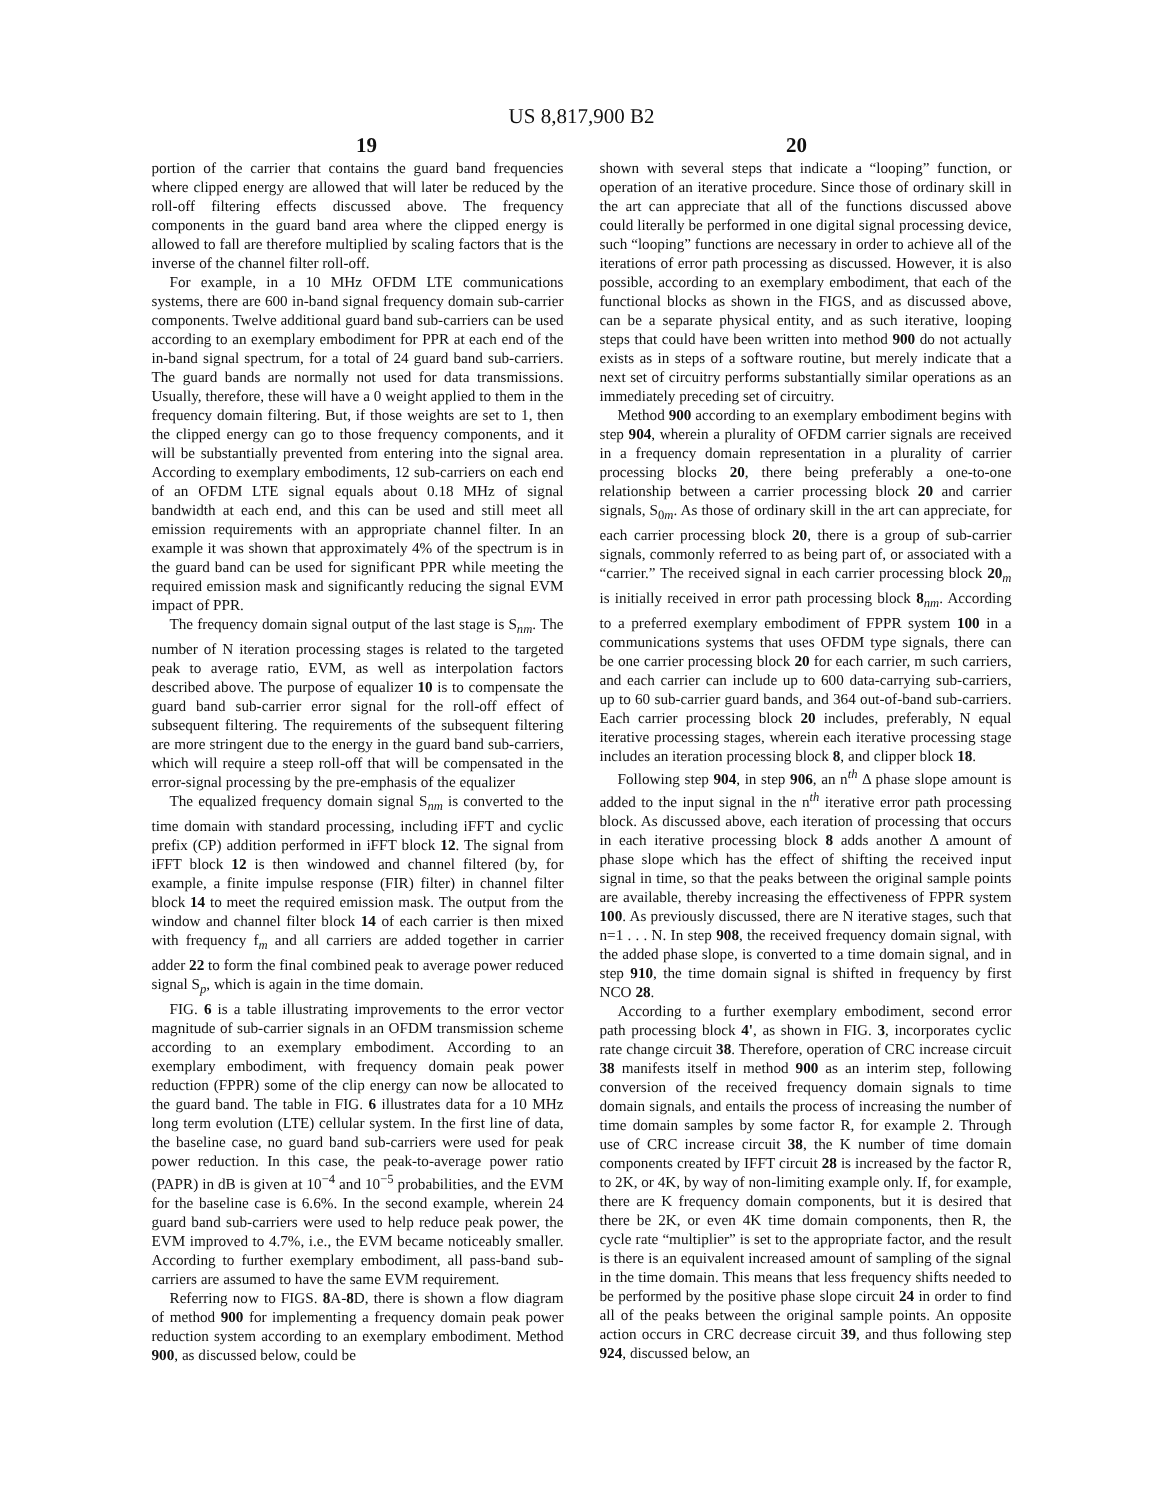US 8,817,900 B2
19 20
portion of the carrier that contains the guard band frequencies where clipped energy are allowed that will later be reduced by the roll-off filtering effects discussed above. The frequency components in the guard band area where the clipped energy is allowed to fall are therefore multiplied by scaling factors that is the inverse of the channel filter roll-off.
For example, in a 10 MHz OFDM LTE communications systems, there are 600 in-band signal frequency domain sub-carrier components. Twelve additional guard band sub-carriers can be used according to an exemplary embodiment for PPR at each end of the in-band signal spectrum, for a total of 24 guard band sub-carriers. The guard bands are normally not used for data transmissions. Usually, therefore, these will have a 0 weight applied to them in the frequency domain filtering. But, if those weights are set to 1, then the clipped energy can go to those frequency components, and it will be substantially prevented from entering into the signal area. According to exemplary embodiments, 12 sub-carriers on each end of an OFDM LTE signal equals about 0.18 MHz of signal bandwidth at each end, and this can be used and still meet all emission requirements with an appropriate channel filter. In an example it was shown that approximately 4% of the spectrum is in the guard band can be used for significant PPR while meeting the required emission mask and significantly reducing the signal EVM impact of PPR.
The frequency domain signal output of the last stage is S<sub>nm</sub>. The number of N iteration processing stages is related to the targeted peak to average ratio, EVM, as well as interpolation factors described above. The purpose of equalizer 10 is to compensate the guard band sub-carrier error signal for the roll-off effect of subsequent filtering. The requirements of the subsequent filtering are more stringent due to the energy in the guard band sub-carriers, which will require a steep roll-off that will be compensated in the error-signal processing by the pre-emphasis of the equalizer
The equalized frequency domain signal S<sub>nm</sub> is converted to the time domain with standard processing, including iFFT and cyclic prefix (CP) addition performed in iFFT block 12. The signal from iFFT block 12 is then windowed and channel filtered (by, for example, a finite impulse response (FIR) filter) in channel filter block 14 to meet the required emission mask. The output from the window and channel filter block 14 of each carrier is then mixed with frequency f<sub>m</sub> and all carriers are added together in carrier adder 22 to form the final combined peak to average power reduced signal S<sub>p</sub>, which is again in the time domain.
FIG. 6 is a table illustrating improvements to the error vector magnitude of sub-carrier signals in an OFDM transmission scheme according to an exemplary embodiment. According to an exemplary embodiment, with frequency domain peak power reduction (FPPR) some of the clip energy can now be allocated to the guard band. The table in FIG. 6 illustrates data for a 10 MHz long term evolution (LTE) cellular system. In the first line of data, the baseline case, no guard band sub-carriers were used for peak power reduction. In this case, the peak-to-average power ratio (PAPR) in dB is given at 10<sup>−4</sup> and 10<sup>−5</sup> probabilities, and the EVM for the baseline case is 6.6%. In the second example, wherein 24 guard band sub-carriers were used to help reduce peak power, the EVM improved to 4.7%, i.e., the EVM became noticeably smaller. According to further exemplary embodiment, all pass-band sub-carriers are assumed to have the same EVM requirement.
Referring now to FIGS. 8 A-8 D, there is shown a flow diagram of method 900 for implementing a frequency domain peak power reduction system according to an exemplary embodiment. Method 900, as discussed below, could be
shown with several steps that indicate a “looping” function, or operation of an iterative procedure. Since those of ordinary skill in the art can appreciate that all of the functions discussed above could literally be performed in one digital signal processing device, such “looping” functions are necessary in order to achieve all of the iterations of error path processing as discussed. However, it is also possible, according to an exemplary embodiment, that each of the functional blocks as shown in the FIGS, and as discussed above, can be a separate physical entity, and as such iterative, looping steps that could have been written into method 900 do not actually exists as in steps of a software routine, but merely indicate that a next set of circuitry performs substantially similar operations as an immediately preceding set of circuitry.
Method 900 according to an exemplary embodiment begins with step 904, wherein a plurality of OFDM carrier signals are received in a frequency domain representation in a plurality of carrier processing blocks 20, there being preferably a one-to-one relationship between a carrier processing block 20 and carrier signals, S<sub>0m</sub>. As those of ordinary skill in the art can appreciate, for each carrier processing block 20, there is a group of sub-carrier signals, commonly referred to as being part of, or associated with a “carrier.” The received signal in each carrier processing block 20<sub>m</sub> is initially received in error path processing block 8<sub>nm</sub>. According to a preferred exemplary embodiment of FPPR system 100 in a communications systems that uses OFDM type signals, there can be one carrier processing block 20 for each carrier, m such carriers, and each carrier can include up to 600 data-carrying sub-carriers, up to 60 sub-carrier guard bands, and 364 out-of-band sub-carriers. Each carrier processing block 20 includes, preferably, N equal iterative processing stages, wherein each iterative processing stage includes an iteration processing block 8, and clipper block 18.
Following step 904, in step 906, an n<sup>th</sup> Δ phase slope amount is added to the input signal in the n<sup>th</sup> iterative error path processing block. As discussed above, each iteration of processing that occurs in each iterative processing block 8 adds another Δ amount of phase slope which has the effect of shifting the received input signal in time, so that the peaks between the original sample points are available, thereby increasing the effectiveness of FPPR system 100. As previously discussed, there are N iterative stages, such that n=1 . . . N. In step 908, the received frequency domain signal, with the added phase slope, is converted to a time domain signal, and in step 910, the time domain signal is shifted in frequency by first NCO 28.
According to a further exemplary embodiment, second error path processing block 4', as shown in FIG. 3, incorporates cyclic rate change circuit 38. Therefore, operation of CRC increase circuit 38 manifests itself in method 900 as an interim step, following conversion of the received frequency domain signals to time domain signals, and entails the process of increasing the number of time domain samples by some factor R, for example 2. Through use of CRC increase circuit 38, the K number of time domain components created by IFFT circuit 28 is increased by the factor R, to 2K, or 4K, by way of non-limiting example only. If, for example, there are K frequency domain components, but it is desired that there be 2K, or even 4K time domain components, then R, the cycle rate “multiplier” is set to the appropriate factor, and the result is there is an equivalent increased amount of sampling of the signal in the time domain. This means that less frequency shifts needed to be performed by the positive phase slope circuit 24 in order to find all of the peaks between the original sample points. An opposite action occurs in CRC decrease circuit 39, and thus following step 924, discussed below, an